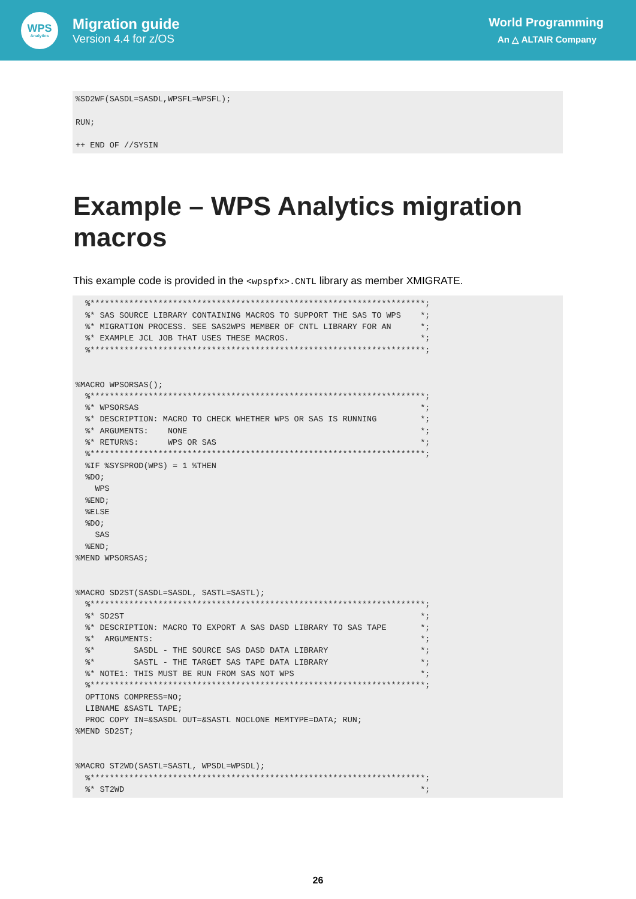WPS
Analytics
Migration guide
Version 4.4 for z/OS
World Programming
An △ ALTAIR Company
%SD2WF(SASDL=SASDL,WPSFL=WPSFL);

RUN;

++ END OF //SYSIN
Example – WPS Analytics migration macros
This example code is provided in the <wpspfx>.CNTL library as member XMIGRATE.
  %*********************************************************************;
  %* SAS SOURCE LIBRARY CONTAINING MACROS TO SUPPORT THE SAS TO WPS    *;
  %* MIGRATION PROCESS. SEE SAS2WPS MEMBER OF CNTL LIBRARY FOR AN      *;
  %* EXAMPLE JCL JOB THAT USES THESE MACROS.                           *;
  %*********************************************************************;


%MACRO WPSORSAS();
  %*********************************************************************;
  %* WPSORSAS                                                          *;
  %* DESCRIPTION: MACRO TO CHECK WHETHER WPS OR SAS IS RUNNING         *;
  %* ARGUMENTS:    NONE                                                *;
  %* RETURNS:      WPS OR SAS                                          *;
  %*********************************************************************;
  %IF %SYSPROD(WPS) = 1 %THEN
  %DO;
    WPS
  %END;
  %ELSE
  %DO;
    SAS
  %END;
%MEND WPSORSAS;


%MACRO SD2ST(SASDL=SASDL, SASTL=SASTL);
  %*********************************************************************;
  %* SD2ST                                                             *;
  %* DESCRIPTION: MACRO TO EXPORT A SAS DASD LIBRARY TO SAS TAPE       *;
  %*  ARGUMENTS:                                                       *;
  %*        SASDL - THE SOURCE SAS DASD DATA LIBRARY                   *;
  %*        SASTL - THE TARGET SAS TAPE DATA LIBRARY                   *;
  %* NOTE1: THIS MUST BE RUN FROM SAS NOT WPS                          *;
  %*********************************************************************;
  OPTIONS COMPRESS=NO;
  LIBNAME &SASTL TAPE;
  PROC COPY IN=&SASDL OUT=&SASTL NOCLONE MEMTYPE=DATA; RUN;
%MEND SD2ST;


%MACRO ST2WD(SASTL=SASTL, WPSDL=WPSDL);
  %*********************************************************************;
  %* ST2WD                                                             *;
26